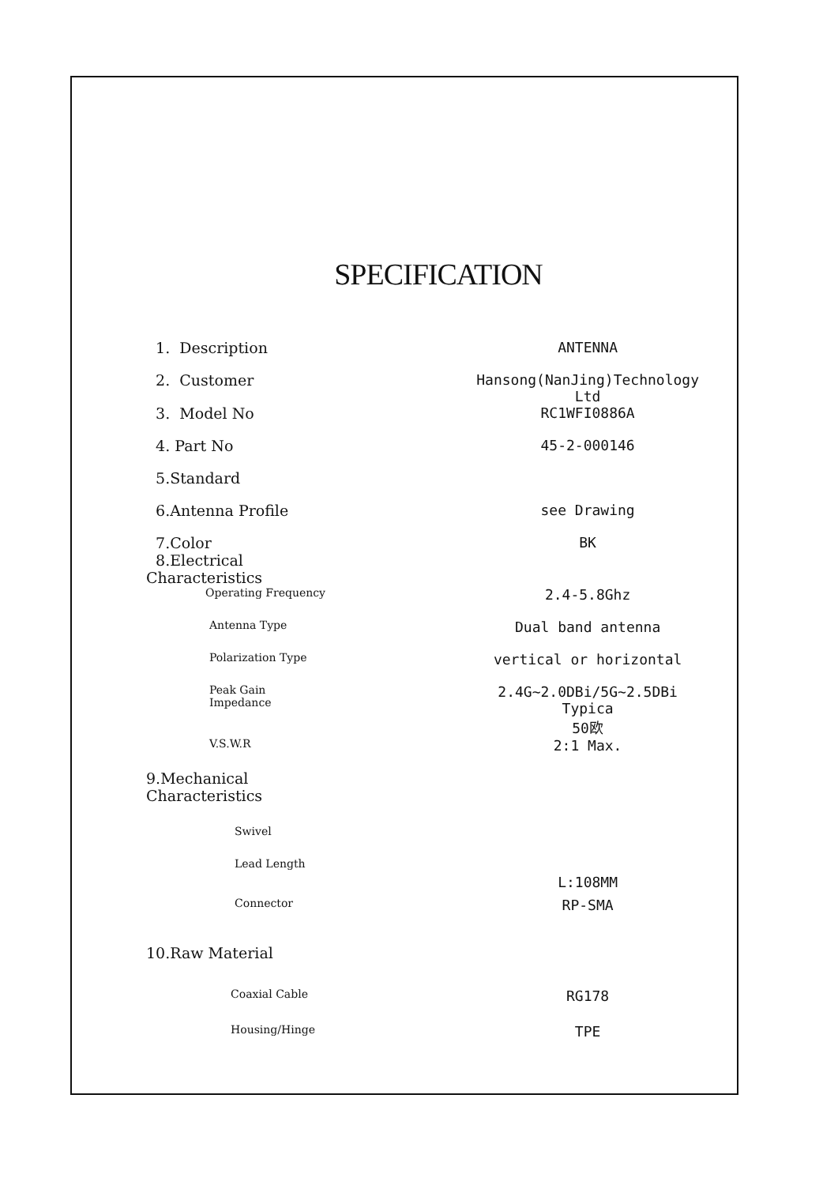SPECIFICATION
| 1. Description | ANTENNA |
| 2. Customer | Hansong(NanJing)Technology Ltd |
| 3. Model No | RC1WFI0886A |
| 4. Part No | 45-2-000146 |
| 5.Standard | |
| 6.Antenna Profile | see Drawing |
| 7.Color 8.Electrical Characteristics | BK |
| Operating Frequency | 2.4-5.8Ghz |
| Antenna Type | Dual band antenna |
| Polarization Type | vertical or horizontal |
| Peak Gain Impedance | 2.4G~2.0DBi/5G~2.5DBi Typica 50欧 |
| V.S.W.R | 2:1 Max. |
| 9.Mechanical Characteristics | |
| Swivel | |
| Lead Length | L:108MM |
| Connector | RP-SMA |
| 10.Raw Material | |
| Coaxial Cable | RG178 |
| Housing/Hinge | TPE |